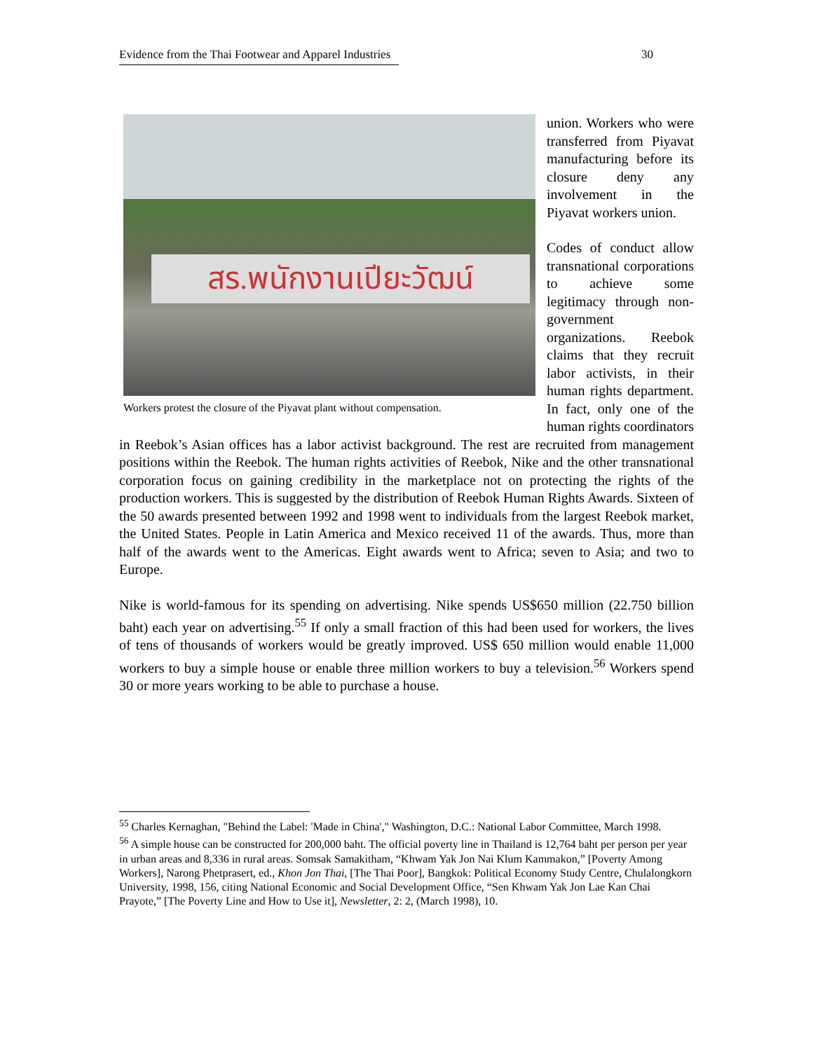Evidence from the Thai Footwear and Apparel Industries 30
สร.พนักงานเปียะวัฒน์
Workers protest the closure of the Piyavat plant without compensation.
union. Workers who were transferred from Piyavat manufacturing before its closure deny any involvement in the Piyavat workers union.
Codes of conduct allow transnational corporations to achieve some legitimacy through non-government organizations. Reebok claims that they recruit labor activists, in their human rights department. In fact, only one of the human rights coordinators in Reebok’s Asian offices has a labor activist background. The rest are recruited from management positions within the Reebok. The human rights activities of Reebok, Nike and the other transnational corporation focus on gaining credibility in the marketplace not on protecting the rights of the production workers. This is suggested by the distribution of Reebok Human Rights Awards. Sixteen of the 50 awards presented between 1992 and 1998 went to individuals from the largest Reebok market, the United States. People in Latin America and Mexico received 11 of the awards. Thus, more than half of the awards went to the Americas. Eight awards went to Africa; seven to Asia; and two to Europe.
Nike is world-famous for its spending on advertising. Nike spends US$650 million (22.750 billion baht) each year on advertising.<sup>55</sup> If only a small fraction of this had been used for workers, the lives of tens of thousands of workers would be greatly improved. US$ 650 million would enable 11,000 workers to buy a simple house or enable three million workers to buy a television.<sup>56</sup> Workers spend 30 or more years working to be able to purchase a house.
<sup>55</sup> Charles Kernaghan, "Behind the Label: 'Made in China'," Washington, D.C.: National Labor Committee, March 1998.
<sup>56</sup> A simple house can be constructed for 200,000 baht. The official poverty line in Thailand is 12,764 baht per person per year in urban areas and 8,336 in rural areas. Somsak Samakitham, “Khwam Yak Jon Nai Klum Kammakon,” [Poverty Among Workers], Narong Phetprasert, ed., Khon Jon Thai, [The Thai Poor], Bangkok: Political Economy Study Centre, Chulalongkorn University, 1998, 156, citing National Economic and Social Development Office, “Sen Khwam Yak Jon Lae Kan Chai Prayote,” [The Poverty Line and How to Use it], Newsletter, 2: 2, (March 1998), 10.